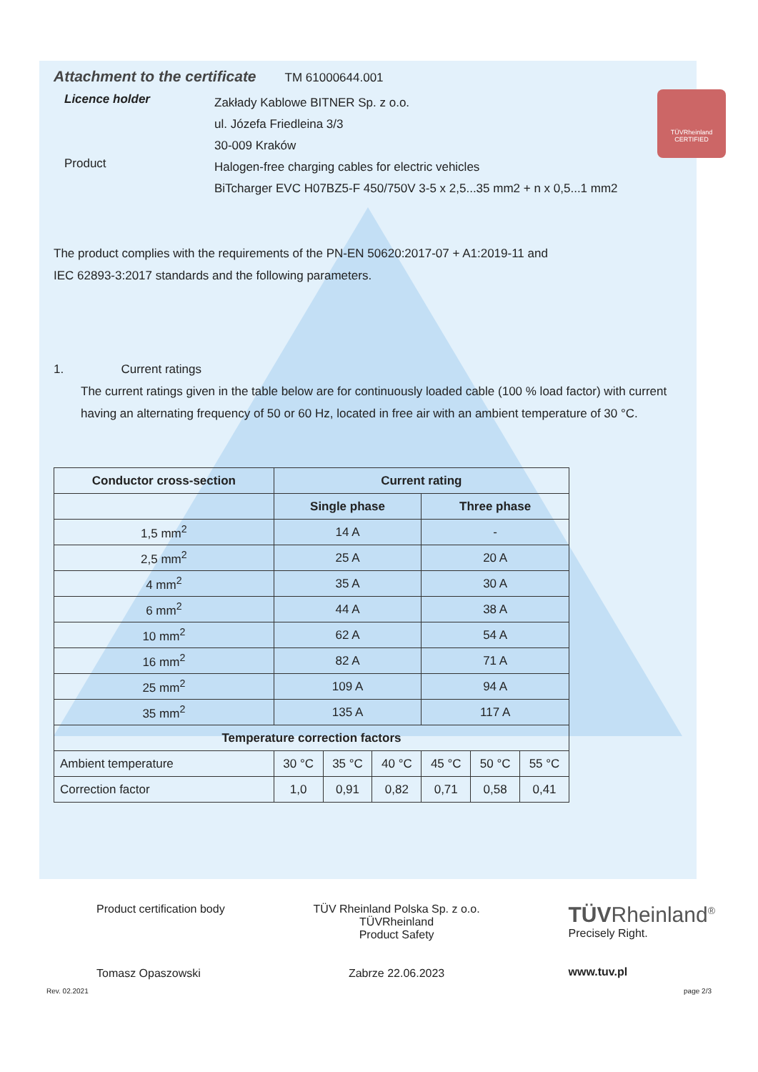TÜVRheinland
CERTIFIED
Attachment to the certificate TM 61000644.001
Licence holder
Zakłady Kablowe BITNER Sp. z o.o.
ul. Józefa Friedleina 3/3
30-009 Kraków
Product
Halogen-free charging cables for electric vehicles
BiTcharger EVC H07BZ5-F 450/750V 3-5 x 2,5...35 mm2 + n x 0,5...1 mm2
The product complies with the requirements of the PN-EN 50620:2017-07 + A1:2019-11 and
IEC 62893-3:2017 standards and the following parameters.
1. Current ratings
The current ratings given in the table below are for continuously loaded cable (100 % load factor) with current having an alternating frequency of 50 or 60 Hz, located in free air with an ambient temperature of 30 °C.
| Conductor cross-section | Current rating | | | | | | |
| --- | --- | --- | --- | --- | --- | --- | --- |
| | Single phase | | | | Three phase | | |
| 1,5 mm<sup>2</sup> | 14 A | | | | - | | |
| 2,5 mm<sup>2</sup> | 25 A | | | | 20 A | | |
| 4 mm<sup>2</sup> | 35 A | | | | 30 A | | |
| 6 mm<sup>2</sup> | 44 A | | | | 38 A | | |
| 10 mm<sup>2</sup> | 62 A | | | | 54 A | | |
| 16 mm<sup>2</sup> | 82 A | | | | 71 A | | |
| 25 mm<sup>2</sup> | 109 A | | | | 94 A | | |
| 35 mm<sup>2</sup> | 135 A | | | | 117 A | | |
| Temperature correction factors | | | | | | | |
| Ambient temperature | | 30 °C | 35 °C | 40 °C | 45 °C | 50 °C | 55 °C |
| Correction factor | | 1,0 | 0,91 | 0,82 | 0,71 | 0,58 | 0,41 |
Product certification body
Tomasz Opaszowski
TÜV Rheinland Polska Sp. z o.o.
TÜVRheinland
Product Safety
Zabrze 22.06.2023
TÜVRheinland<sup>®</sup>
Precisely Right.
www.tuv.pl
Rev. 02.2021 page 2/3